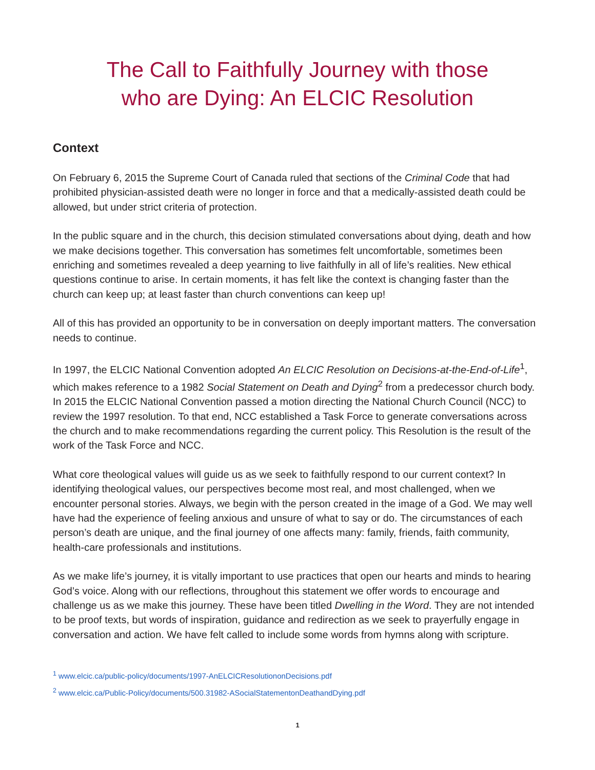The Call to Faithfully Journey with those
who are Dying: An ELCIC Resolution
Context
On February 6, 2015 the Supreme Court of Canada ruled that sections of the Criminal Code that had prohibited physician-assisted death were no longer in force and that a medically-assisted death could be allowed, but under strict criteria of protection.
In the public square and in the church, this decision stimulated conversations about dying, death and how we make decisions together. This conversation has sometimes felt uncomfortable, sometimes been enriching and sometimes revealed a deep yearning to live faithfully in all of life’s realities. New ethical questions continue to arise. In certain moments, it has felt like the context is changing faster than the church can keep up; at least faster than church conventions can keep up!
All of this has provided an opportunity to be in conversation on deeply important matters. The conversation needs to continue.
In 1997, the ELCIC National Convention adopted An ELCIC Resolution on Decisions-at-the-End-of-Life<sup>1</sup>, which makes reference to a 1982 Social Statement on Death and Dying<sup>2</sup> from a predecessor church body. In 2015 the ELCIC National Convention passed a motion directing the National Church Council (NCC) to review the 1997 resolution. To that end, NCC established a Task Force to generate conversations across the church and to make recommendations regarding the current policy. This Resolution is the result of the work of the Task Force and NCC.
What core theological values will guide us as we seek to faithfully respond to our current context? In identifying theological values, our perspectives become most real, and most challenged, when we encounter personal stories. Always, we begin with the person created in the image of a God. We may well have had the experience of feeling anxious and unsure of what to say or do. The circumstances of each person’s death are unique, and the final journey of one affects many: family, friends, faith community, health-care professionals and institutions.
As we make life’s journey, it is vitally important to use practices that open our hearts and minds to hearing God’s voice. Along with our reflections, throughout this statement we offer words to encourage and challenge us as we make this journey. These have been titled Dwelling in the Word. They are not intended to be proof texts, but words of inspiration, guidance and redirection as we seek to prayerfully engage in conversation and action. We have felt called to include some words from hymns along with scripture.
<sup>1</sup> www.elcic.ca/public-policy/documents/1997-AnELCICResolutiononDecisions.pdf
<sup>2</sup> www.elcic.ca/Public-Policy/documents/500.31982-ASocialStatementonDeathandDying.pdf
1